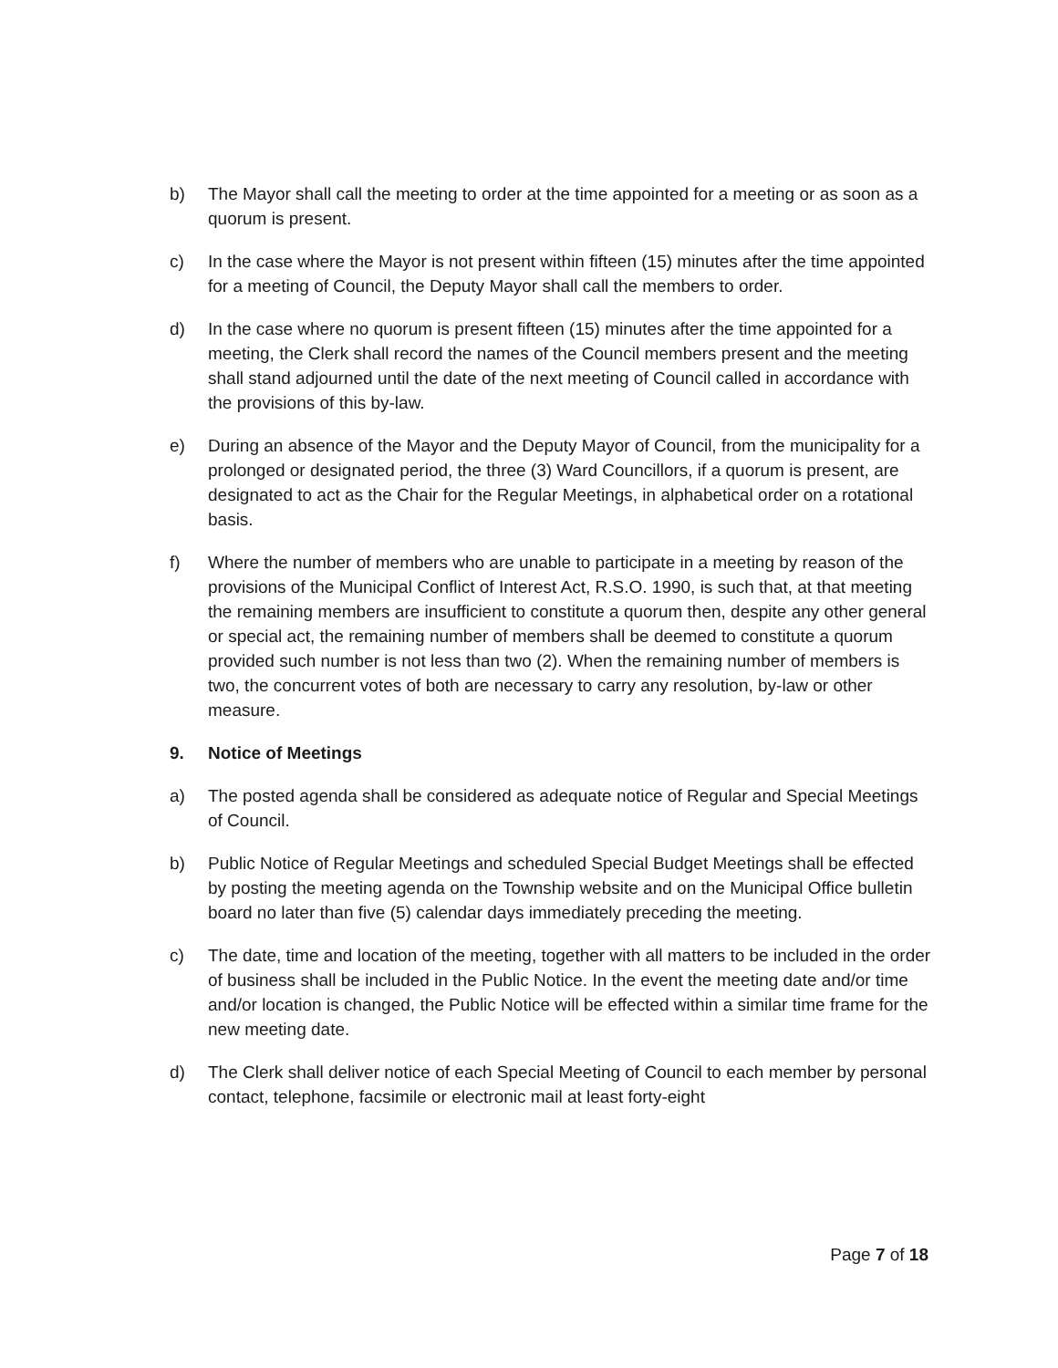b) The Mayor shall call the meeting to order at the time appointed for a meeting or as soon as a quorum is present.
c) In the case where the Mayor is not present within fifteen (15) minutes after the time appointed for a meeting of Council, the Deputy Mayor shall call the members to order.
d) In the case where no quorum is present fifteen (15) minutes after the time appointed for a meeting, the Clerk shall record the names of the Council members present and the meeting shall stand adjourned until the date of the next meeting of Council called in accordance with the provisions of this by-law.
e) During an absence of the Mayor and the Deputy Mayor of Council, from the municipality for a prolonged or designated period, the three (3) Ward Councillors, if a quorum is present, are designated to act as the Chair for the Regular Meetings, in alphabetical order on a rotational basis.
f) Where the number of members who are unable to participate in a meeting by reason of the provisions of the Municipal Conflict of Interest Act, R.S.O. 1990, is such that, at that meeting the remaining members are insufficient to constitute a quorum then, despite any other general or special act, the remaining number of members shall be deemed to constitute a quorum provided such number is not less than two (2). When the remaining number of members is two, the concurrent votes of both are necessary to carry any resolution, by-law or other measure.
9. Notice of Meetings
a) The posted agenda shall be considered as adequate notice of Regular and Special Meetings of Council.
b) Public Notice of Regular Meetings and scheduled Special Budget Meetings shall be effected by posting the meeting agenda on the Township website and on the Municipal Office bulletin board no later than five (5) calendar days immediately preceding the meeting.
c) The date, time and location of the meeting, together with all matters to be included in the order of business shall be included in the Public Notice. In the event the meeting date and/or time and/or location is changed, the Public Notice will be effected within a similar time frame for the new meeting date.
d) The Clerk shall deliver notice of each Special Meeting of Council to each member by personal contact, telephone, facsimile or electronic mail at least forty-eight
Page 7 of 18